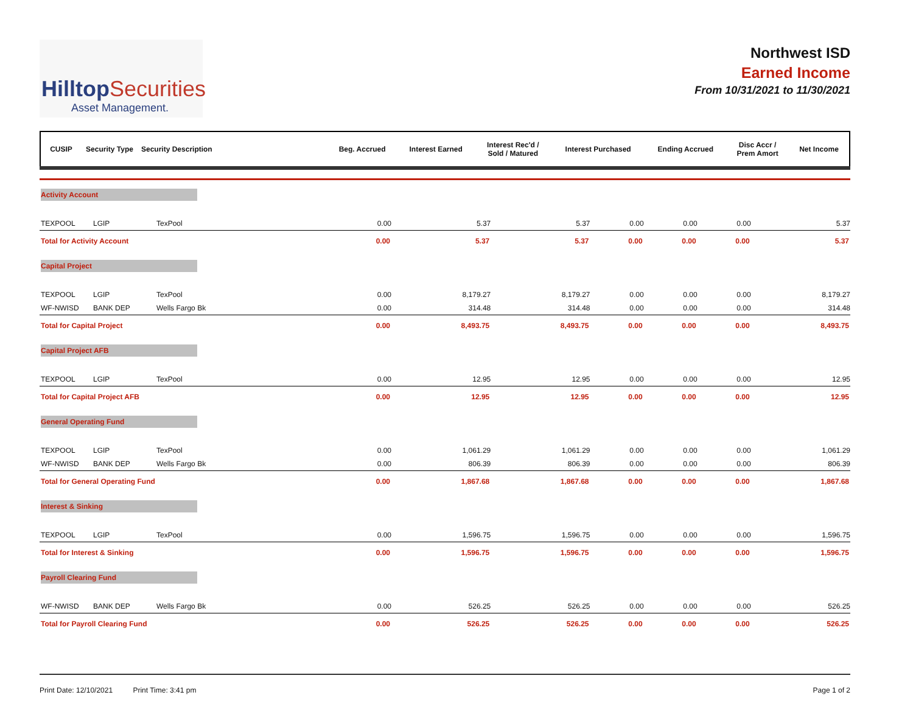HilltopSecurities
Asset Management.
Northwest ISD
Earned Income
From 10/31/2021 to 11/30/2021
| CUSIP | Security Type | Security Description | Beg. Accrued | Interest Earned | Interest Rec'd / Sold / Matured | Interest Purchased | Ending Accrued | Disc Accr / Prem Amort | Net Income |
| --- | --- | --- | --- | --- | --- | --- | --- | --- | --- |
| Activity Account | | | | | | | | | |
| TEXPOOL | LGIP | TexPool | 0.00 | 5.37 | 5.37 | 0.00 | 0.00 | 0.00 | 5.37 |
| Total for Activity Account | | | 0.00 | 5.37 | 5.37 | 0.00 | 0.00 | 0.00 | 5.37 |
| Capital Project | | | | | | | | | |
| TEXPOOL | LGIP | TexPool | 0.00 | 8,179.27 | 8,179.27 | 0.00 | 0.00 | 0.00 | 8,179.27 |
| WF-NWISD | BANK DEP | Wells Fargo Bk | 0.00 | 314.48 | 314.48 | 0.00 | 0.00 | 0.00 | 314.48 |
| Total for Capital Project | | | 0.00 | 8,493.75 | 8,493.75 | 0.00 | 0.00 | 0.00 | 8,493.75 |
| Capital Project AFB | | | | | | | | | |
| TEXPOOL | LGIP | TexPool | 0.00 | 12.95 | 12.95 | 0.00 | 0.00 | 0.00 | 12.95 |
| Total for Capital Project AFB | | | 0.00 | 12.95 | 12.95 | 0.00 | 0.00 | 0.00 | 12.95 |
| General Operating Fund | | | | | | | | | |
| TEXPOOL | LGIP | TexPool | 0.00 | 1,061.29 | 1,061.29 | 0.00 | 0.00 | 0.00 | 1,061.29 |
| WF-NWISD | BANK DEP | Wells Fargo Bk | 0.00 | 806.39 | 806.39 | 0.00 | 0.00 | 0.00 | 806.39 |
| Total for General Operating Fund | | | 0.00 | 1,867.68 | 1,867.68 | 0.00 | 0.00 | 0.00 | 1,867.68 |
| Interest & Sinking | | | | | | | | | |
| TEXPOOL | LGIP | TexPool | 0.00 | 1,596.75 | 1,596.75 | 0.00 | 0.00 | 0.00 | 1,596.75 |
| Total for Interest & Sinking | | | 0.00 | 1,596.75 | 1,596.75 | 0.00 | 0.00 | 0.00 | 1,596.75 |
| Payroll Clearing Fund | | | | | | | | | |
| WF-NWISD | BANK DEP | Wells Fargo Bk | 0.00 | 526.25 | 526.25 | 0.00 | 0.00 | 0.00 | 526.25 |
| Total for Payroll Clearing Fund | | | 0.00 | 526.25 | 526.25 | 0.00 | 0.00 | 0.00 | 526.25 |
Print Date: 12/10/2021 Print Time: 3:41 pm
Page 1 of 2